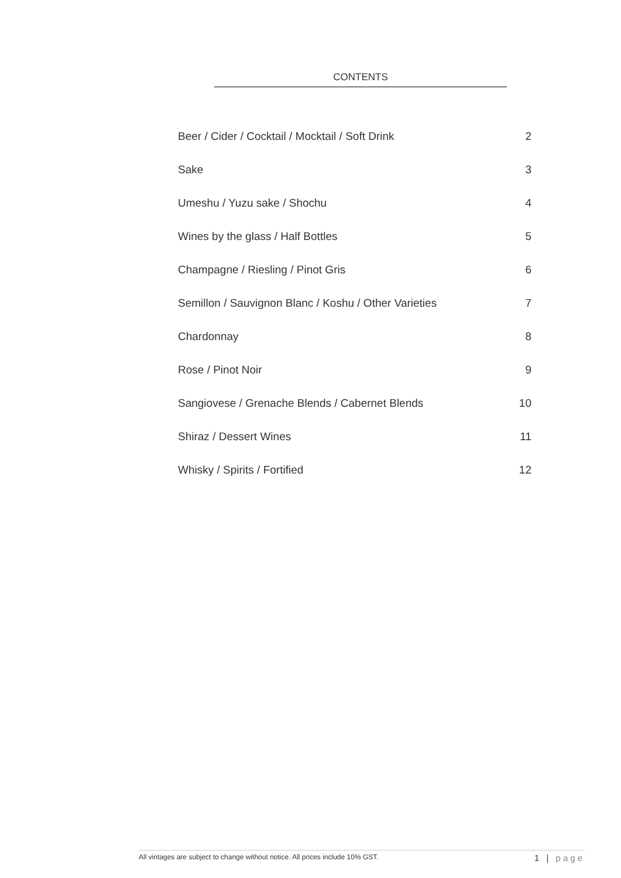CONTENTS
Beer / Cider / Cocktail / Mocktail / Soft Drink 2
Sake 3
Umeshu / Yuzu sake / Shochu 4
Wines by the glass / Half Bottles 5
Champagne / Riesling / Pinot Gris 6
Semillon / Sauvignon Blanc / Koshu / Other Varieties 7
Chardonnay 8
Rose / Pinot Noir 9
Sangiovese / Grenache Blends / Cabernet Blends 10
Shiraz / Dessert Wines 11
Whisky / Spirits / Fortified 12
All vintages are subject to change without notice. All prices include 10% GST. 1 | page